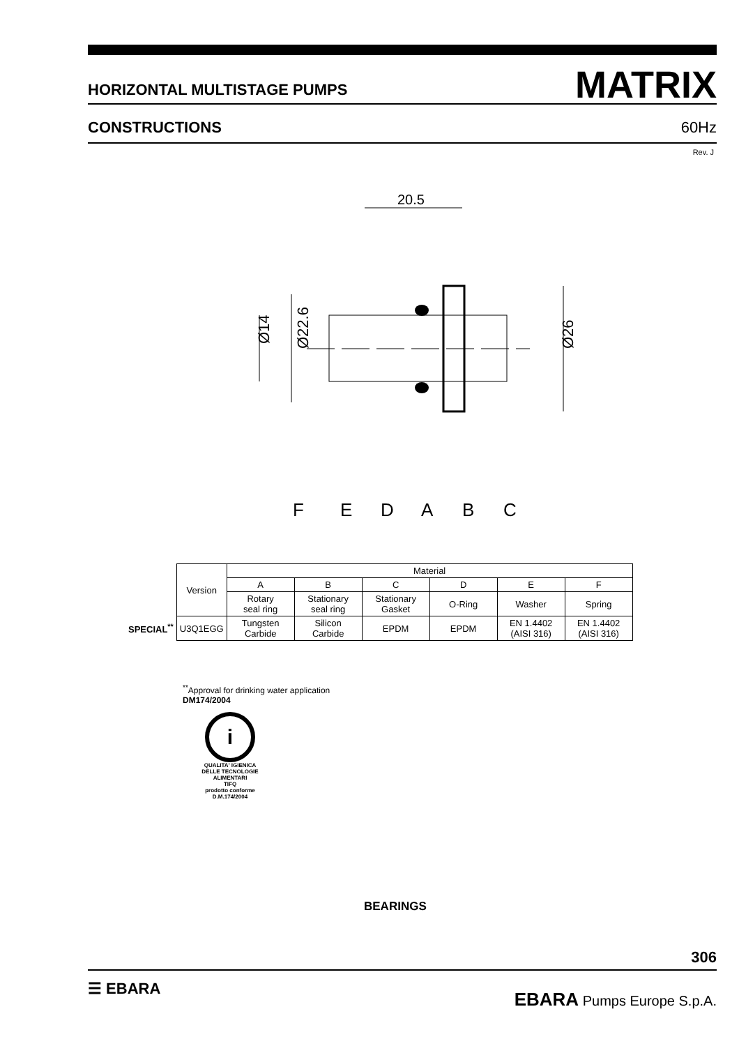HORIZONTAL MULTISTAGE PUMPS MATRIX
CONSTRUCTIONS 60Hz
Rev. J
20.5
Ø14
Ø22.6
Ø26
F
E
D
A
B
C
| | Version | Material | | | | | |
| | | A | B | C | D | E | F |
| | | Rotary seal ring | Stationary seal ring | Stationary Gasket | O-Ring | Washer | Spring |
| SPECIAL<sup>**</sup> | U3Q1EGG | Tungsten Carbide | Silicon Carbide | EPDM | EPDM | EN 1.4402 (AISI 316) | EN 1.4402 (AISI 316) |
<sup>**</sup> Approval for drinking water application
DM174/2004
i
QUALITA' IGIENICA DELLE TECNOLOGIE ALIMENTARI
TIFQ
prodotto conforme
D.M.174/2004
BEARINGS
306
☰ EBARA EBARA Pumps Europe S.p.A.